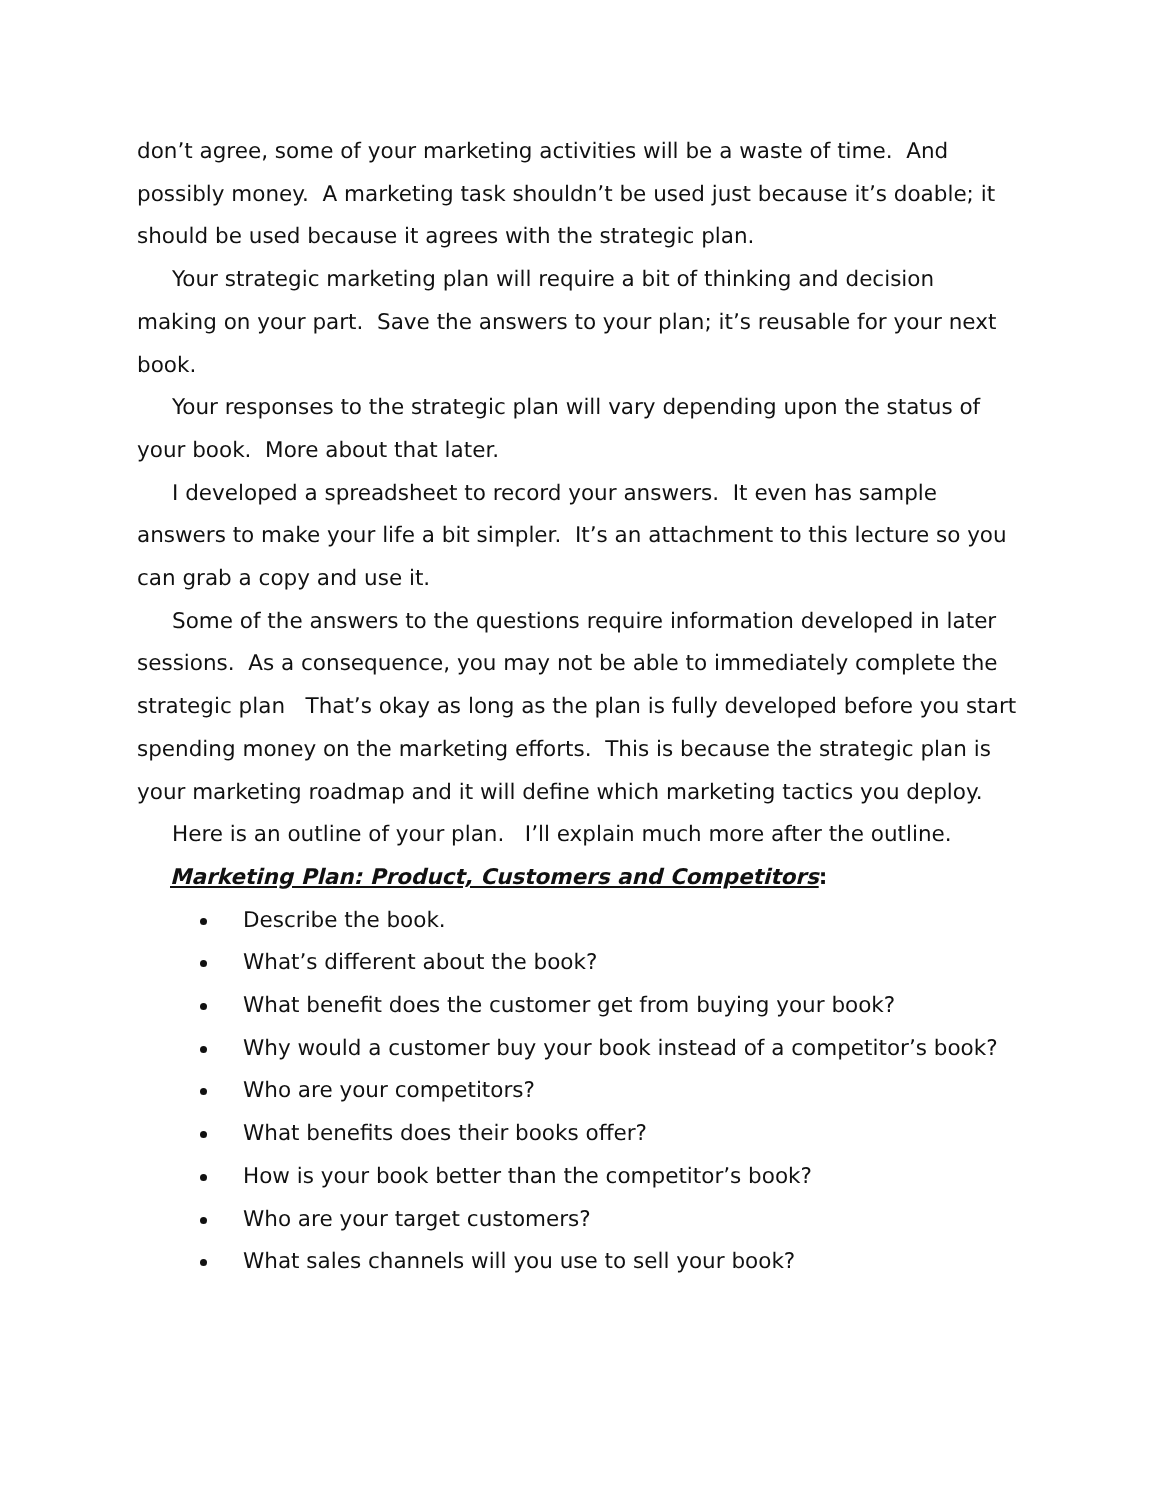don’t agree, some of your marketing activities will be a waste of time. And possibly money. A marketing task shouldn’t be used just because it’s doable; it should be used because it agrees with the strategic plan.
Your strategic marketing plan will require a bit of thinking and decision making on your part. Save the answers to your plan; it’s reusable for your next book.
Your responses to the strategic plan will vary depending upon the status of your book. More about that later.
I developed a spreadsheet to record your answers. It even has sample answers to make your life a bit simpler. It’s an attachment to this lecture so you can grab a copy and use it.
Some of the answers to the questions require information developed in later sessions. As a consequence, you may not be able to immediately complete the strategic plan That’s okay as long as the plan is fully developed before you start spending money on the marketing efforts. This is because the strategic plan is your marketing roadmap and it will define which marketing tactics you deploy.
Here is an outline of your plan. I’ll explain much more after the outline.
Marketing Plan: Product, Customers and Competitors:
Describe the book.
What’s different about the book?
What benefit does the customer get from buying your book?
Why would a customer buy your book instead of a competitor’s book?
Who are your competitors?
What benefits does their books offer?
How is your book better than the competitor’s book?
Who are your target customers?
What sales channels will you use to sell your book?